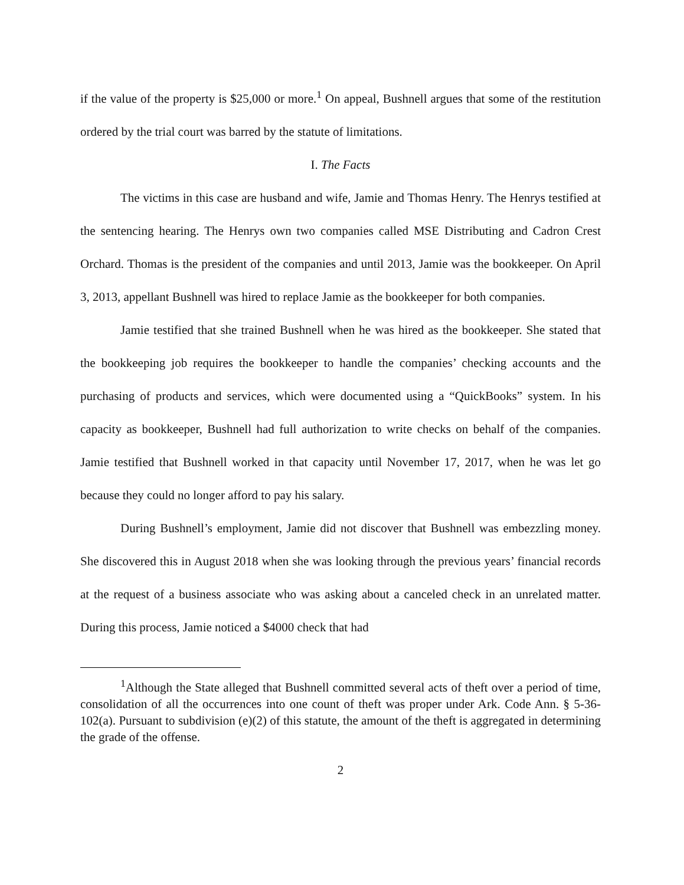if the value of the property is $25,000 or more.<sup>1</sup> On appeal, Bushnell argues that some of the restitution ordered by the trial court was barred by the statute of limitations.
I. The Facts
The victims in this case are husband and wife, Jamie and Thomas Henry. The Henrys testified at the sentencing hearing. The Henrys own two companies called MSE Distributing and Cadron Crest Orchard. Thomas is the president of the companies and until 2013, Jamie was the bookkeeper. On April 3, 2013, appellant Bushnell was hired to replace Jamie as the bookkeeper for both companies.
Jamie testified that she trained Bushnell when he was hired as the bookkeeper. She stated that the bookkeeping job requires the bookkeeper to handle the companies’ checking accounts and the purchasing of products and services, which were documented using a “QuickBooks” system. In his capacity as bookkeeper, Bushnell had full authorization to write checks on behalf of the companies. Jamie testified that Bushnell worked in that capacity until November 17, 2017, when he was let go because they could no longer afford to pay his salary.
During Bushnell’s employment, Jamie did not discover that Bushnell was embezzling money. She discovered this in August 2018 when she was looking through the previous years’ financial records at the request of a business associate who was asking about a canceled check in an unrelated matter. During this process, Jamie noticed a $4000 check that had
<sup>1</sup> Although the State alleged that Bushnell committed several acts of theft over a period of time, consolidation of all the occurrences into one count of theft was proper under Ark. Code Ann. § 5-36-102(a). Pursuant to subdivision (e)(2) of this statute, the amount of the theft is aggregated in determining the grade of the offense.
2